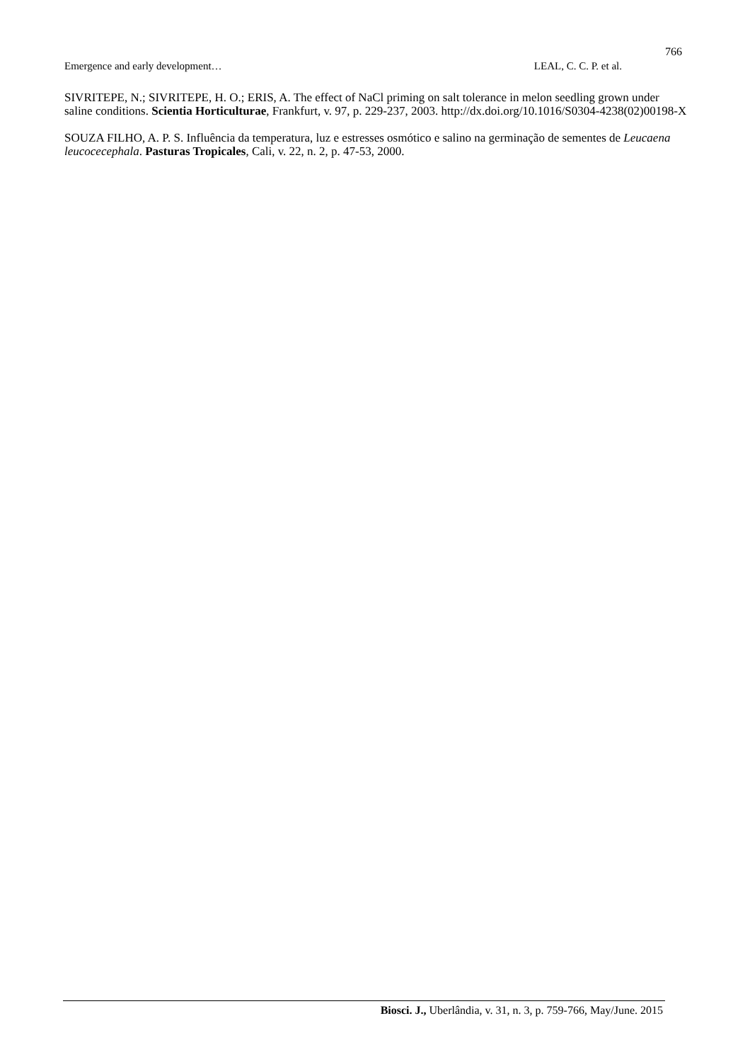766
Emergence and early development… LEAL, C. C. P. et al.
SIVRITEPE, N.; SIVRITEPE, H. O.; ERIS, A. The effect of NaCl priming on salt tolerance in melon seedling grown under saline conditions. Scientia Horticulturae, Frankfurt, v. 97, p. 229-237, 2003. http://dx.doi.org/10.1016/S0304-4238(02)00198-X
SOUZA FILHO, A. P. S. Influência da temperatura, luz e estresses osmótico e salino na germinação de sementes de Leucaena leucocecephala. Pasturas Tropicales, Cali, v. 22, n. 2, p. 47-53, 2000.
Biosci. J., Uberlândia, v. 31, n. 3, p. 759-766, May/June. 2015